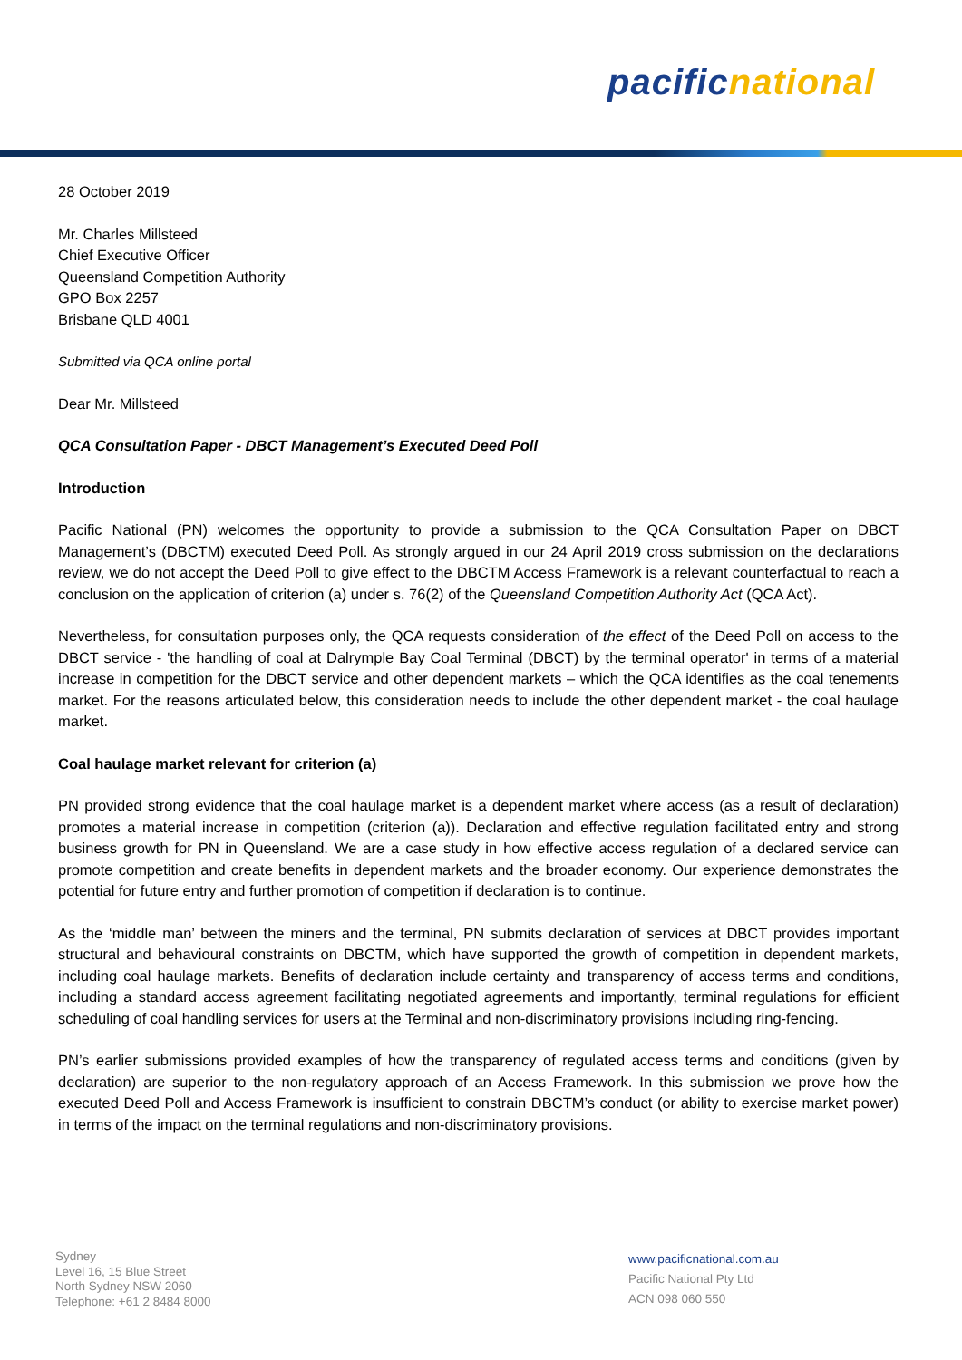pacific national
28 October 2019
Mr. Charles Millsteed
Chief Executive Officer
Queensland Competition Authority
GPO Box 2257
Brisbane QLD 4001
Submitted via QCA online portal
Dear Mr. Millsteed
QCA Consultation Paper - DBCT Management’s Executed Deed Poll
Introduction
Pacific National (PN) welcomes the opportunity to provide a submission to the QCA Consultation Paper on DBCT Management’s (DBCTM) executed Deed Poll. As strongly argued in our 24 April 2019 cross submission on the declarations review, we do not accept the Deed Poll to give effect to the DBCTM Access Framework is a relevant counterfactual to reach a conclusion on the application of criterion (a) under s. 76(2) of the Queensland Competition Authority Act (QCA Act).
Nevertheless, for consultation purposes only, the QCA requests consideration of the effect of the Deed Poll on access to the DBCT service - 'the handling of coal at Dalrymple Bay Coal Terminal (DBCT) by the terminal operator' in terms of a material increase in competition for the DBCT service and other dependent markets – which the QCA identifies as the coal tenements market. For the reasons articulated below, this consideration needs to include the other dependent market - the coal haulage market.
Coal haulage market relevant for criterion (a)
PN provided strong evidence that the coal haulage market is a dependent market where access (as a result of declaration) promotes a material increase in competition (criterion (a)). Declaration and effective regulation facilitated entry and strong business growth for PN in Queensland. We are a case study in how effective access regulation of a declared service can promote competition and create benefits in dependent markets and the broader economy. Our experience demonstrates the potential for future entry and further promotion of competition if declaration is to continue.
As the ‘middle man’ between the miners and the terminal, PN submits declaration of services at DBCT provides important structural and behavioural constraints on DBCTM, which have supported the growth of competition in dependent markets, including coal haulage markets. Benefits of declaration include certainty and transparency of access terms and conditions, including a standard access agreement facilitating negotiated agreements and importantly, terminal regulations for efficient scheduling of coal handling services for users at the Terminal and non-discriminatory provisions including ring-fencing.
PN’s earlier submissions provided examples of how the transparency of regulated access terms and conditions (given by declaration) are superior to the non-regulatory approach of an Access Framework. In this submission we prove how the executed Deed Poll and Access Framework is insufficient to constrain DBCTM’s conduct (or ability to exercise market power) in terms of the impact on the terminal regulations and non-discriminatory provisions.
Sydney
Level 16, 15 Blue Street
North Sydney NSW 2060
Telephone: +61 2 8484 8000
www.pacificnational.com.au
Pacific National Pty Ltd
ACN 098 060 550